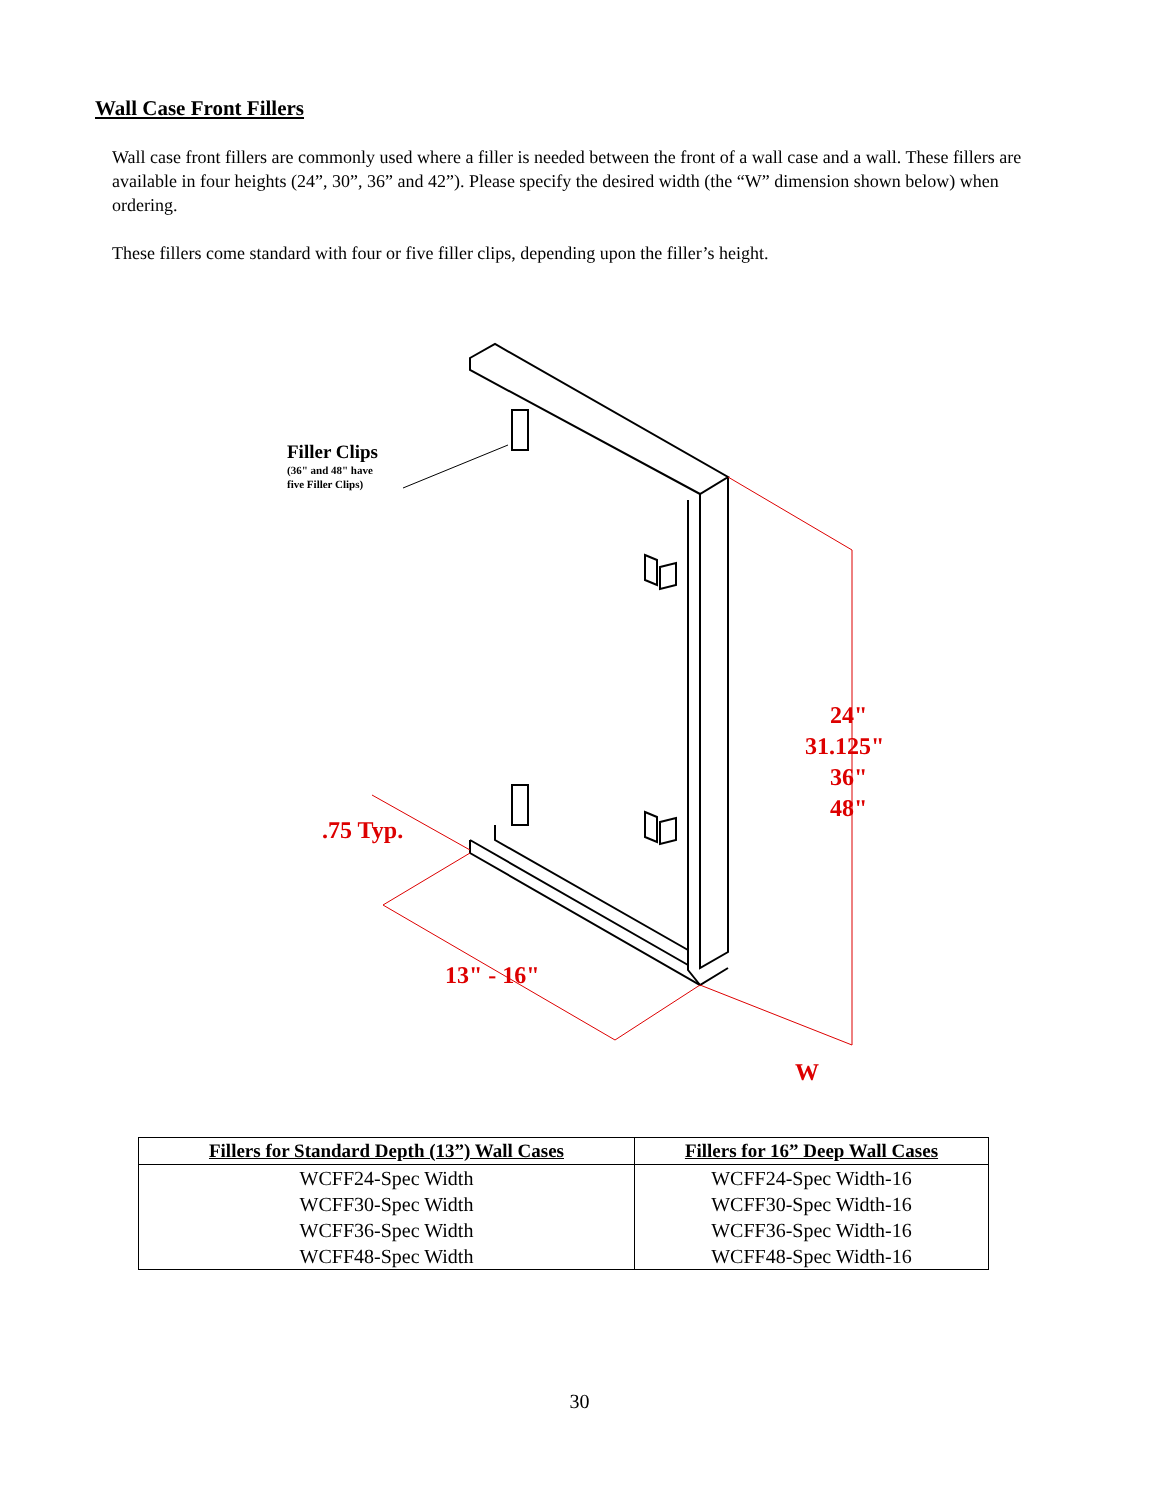Wall Case Front Fillers
Wall case front fillers are commonly used where a filler is needed between the front of a wall case and a wall. These fillers are available in four heights (24”, 30”, 36” and 42”). Please specify the desired width (the “W” dimension shown below) when ordering.
These fillers come standard with four or five filler clips, depending upon the filler’s height.
24"
31.125"
36"
48"
.75 Typ.
13" - 16"
W
Filler Clips
(36" and 48" have
five Filler Clips)
| Fillers for Standard Depth (13”) Wall Cases | Fillers for 16” Deep Wall Cases |
| --- | --- |
| WCFF24-Spec Width | WCFF24-Spec Width-16 |
| WCFF30-Spec Width | WCFF30-Spec Width-16 |
| WCFF36-Spec Width | WCFF36-Spec Width-16 |
| WCFF48-Spec Width | WCFF48-Spec Width-16 |
30